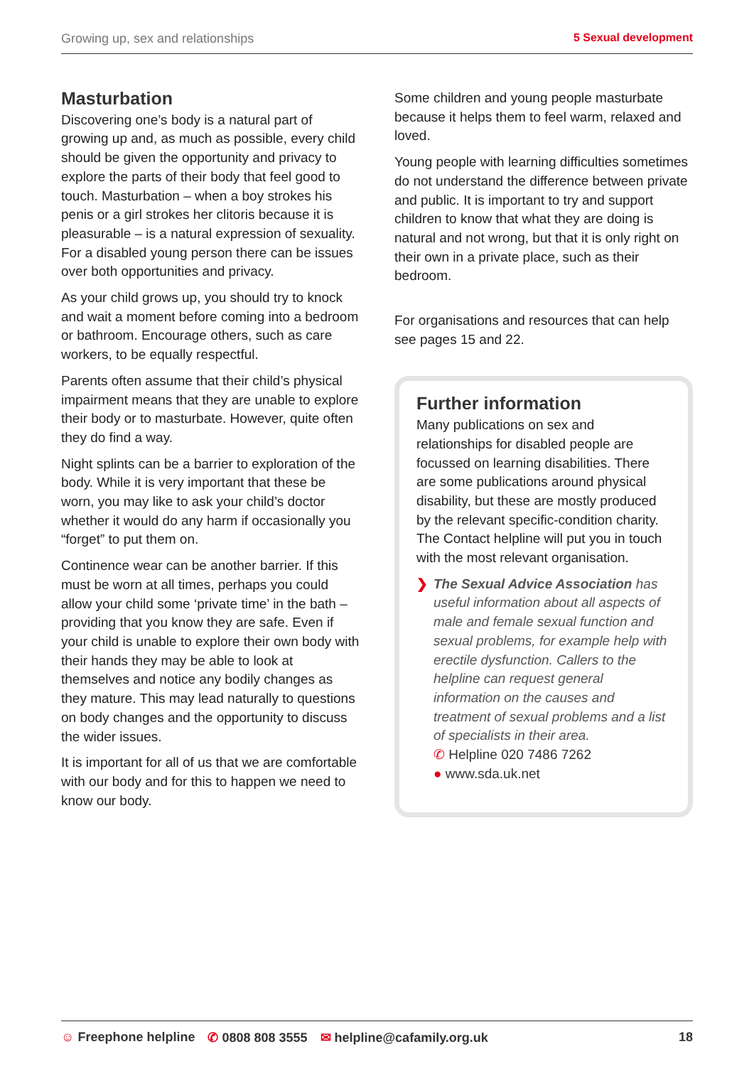Growing up, sex and relationships 5 Sexual development
Masturbation
Discovering one’s body is a natural part of growing up and, as much as possible, every child should be given the opportunity and privacy to explore the parts of their body that feel good to touch. Masturbation – when a boy strokes his penis or a girl strokes her clitoris because it is pleasurable – is a natural expression of sexuality. For a disabled young person there can be issues over both opportunities and privacy.
As your child grows up, you should try to knock and wait a moment before coming into a bedroom or bathroom. Encourage others, such as care workers, to be equally respectful.
Parents often assume that their child’s physical impairment means that they are unable to explore their body or to masturbate. However, quite often they do find a way.
Night splints can be a barrier to exploration of the body. While it is very important that these be worn, you may like to ask your child’s doctor whether it would do any harm if occasionally you “forget” to put them on.
Continence wear can be another barrier. If this must be worn at all times, perhaps you could allow your child some ‘private time’ in the bath – providing that you know they are safe. Even if your child is unable to explore their own body with their hands they may be able to look at themselves and notice any bodily changes as they mature. This may lead naturally to questions on body changes and the opportunity to discuss the wider issues.
It is important for all of us that we are comfortable with our body and for this to happen we need to know our body.
Some children and young people masturbate because it helps them to feel warm, relaxed and loved.
Young people with learning difficulties sometimes do not understand the difference between private and public. It is important to try and support children to know that what they are doing is natural and not wrong, but that it is only right on their own in a private place, such as their bedroom.
For organisations and resources that can help see pages 15 and 22.
Further information
Many publications on sex and relationships for disabled people are focussed on learning disabilities. There are some publications around physical disability, but these are mostly produced by the relevant specific-condition charity. The Contact helpline will put you in touch with the most relevant organisation.
❯ The Sexual Advice Association has useful information about all aspects of male and female sexual function and sexual problems, for example help with erectile dysfunction. Callers to the helpline can request general information on the causes and treatment of sexual problems and a list of specialists in their area.
✆ Helpline 020 7486 7262
● www.sda.uk.net
☺ Freephone helpline ✆ 0808 808 3555 ✉ helpline@cafamily.org.uk 18